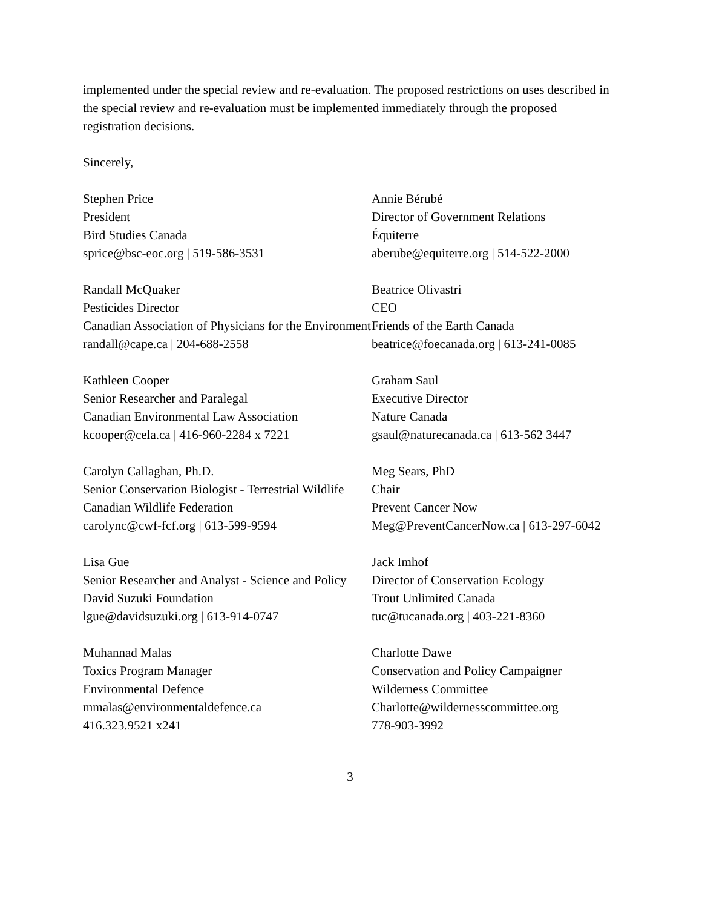implemented under the special review and re-evaluation. The proposed restrictions on uses described in the special review and re-evaluation must be implemented immediately through the proposed registration decisions.
Sincerely,
Stephen Price
President
Bird Studies Canada
sprice@bsc-eoc.org | 519-586-3531
Randall McQuaker
Pesticides Director
Canadian Association of Physicians for the Environment
randall@cape.ca | 204-688-2558
Kathleen Cooper
Senior Researcher and Paralegal
Canadian Environmental Law Association
kcooper@cela.ca | 416-960-2284 x 7221
Carolyn Callaghan, Ph.D.
Senior Conservation Biologist - Terrestrial Wildlife
Canadian Wildlife Federation
carolync@cwf-fcf.org | 613-599-9594
Lisa Gue
Senior Researcher and Analyst - Science and Policy
David Suzuki Foundation
lgue@davidsuzuki.org | 613-914-0747
Muhannad Malas
Toxics Program Manager
Environmental Defence
mmalas@environmentaldefence.ca
416.323.9521 x241
Annie Bérubé
Director of Government Relations
Équiterre
aberube@equiterre.org | 514-522-2000
Beatrice Olivastri
CEO
Friends of the Earth Canada
beatrice@foecanada.org | 613-241-0085
Graham Saul
Executive Director
Nature Canada
gsaul@naturecanada.ca | 613-562 3447
Meg Sears, PhD
Chair
Prevent Cancer Now
Meg@PreventCancerNow.ca | 613-297-6042
Jack Imhof
Director of Conservation Ecology
Trout Unlimited Canada
tuc@tucanada.org | 403-221-8360
Charlotte Dawe
Conservation and Policy Campaigner
Wilderness Committee
Charlotte@wildernesscommittee.org
778-903-3992
3